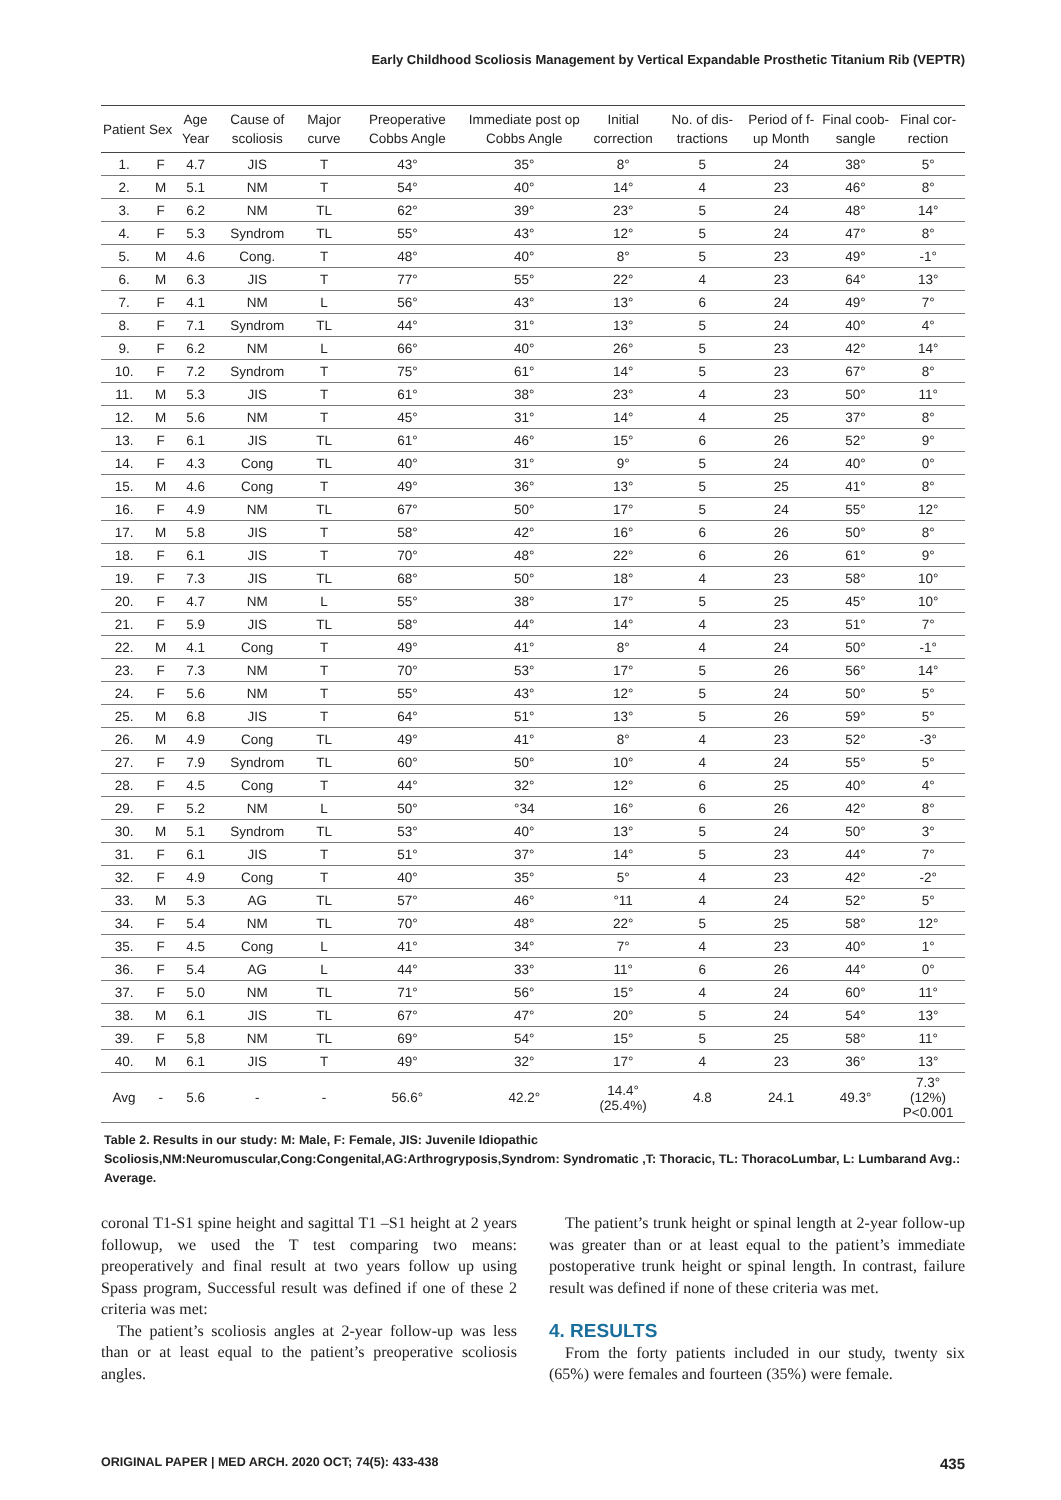Early Childhood Scoliosis Management by Vertical Expandable Prosthetic Titanium Rib (VEPTR)
| Patient | Sex | Age Year | Cause of scoliosis | Major curve | Preoperative Cobbs Angle | Immediate post op Cobbs Angle | Initial correction | No. of dis-tractions | Period of f-up Month | Final coob-sangle | Final cor-rection |
| --- | --- | --- | --- | --- | --- | --- | --- | --- | --- | --- | --- |
| 1. | F | 4.7 | JIS | T | 43° | 35° | 8° | 5 | 24 | 38° | 5° |
| 2. | M | 5.1 | NM | T | 54° | 40° | 14° | 4 | 23 | 46° | 8° |
| 3. | F | 6.2 | NM | TL | 62° | 39° | 23° | 5 | 24 | 48° | 14° |
| 4. | F | 5.3 | Syndrom | TL | 55° | 43° | 12° | 5 | 24 | 47° | 8° |
| 5. | M | 4.6 | Cong. | T | 48° | 40° | 8° | 5 | 23 | 49° | -1° |
| 6. | M | 6.3 | JIS | T | 77° | 55° | 22° | 4 | 23 | 64° | 13° |
| 7. | F | 4.1 | NM | L | 56° | 43° | 13° | 6 | 24 | 49° | 7° |
| 8. | F | 7.1 | Syndrom | TL | 44° | 31° | 13° | 5 | 24 | 40° | 4° |
| 9. | F | 6.2 | NM | L | 66° | 40° | 26° | 5 | 23 | 42° | 14° |
| 10. | F | 7.2 | Syndrom | T | 75° | 61° | 14° | 5 | 23 | 67° | 8° |
| 11. | M | 5.3 | JIS | T | 61° | 38° | 23° | 4 | 23 | 50° | 11° |
| 12. | M | 5.6 | NM | T | 45° | 31° | 14° | 4 | 25 | 37° | 8° |
| 13. | F | 6.1 | JIS | TL | 61° | 46° | 15° | 6 | 26 | 52° | 9° |
| 14. | F | 4.3 | Cong | TL | 40° | 31° | 9° | 5 | 24 | 40° | 0° |
| 15. | M | 4.6 | Cong | T | 49° | 36° | 13° | 5 | 25 | 41° | 8° |
| 16. | F | 4.9 | NM | TL | 67° | 50° | 17° | 5 | 24 | 55° | 12° |
| 17. | M | 5.8 | JIS | T | 58° | 42° | 16° | 6 | 26 | 50° | 8° |
| 18. | F | 6.1 | JIS | T | 70° | 48° | 22° | 6 | 26 | 61° | 9° |
| 19. | F | 7.3 | JIS | TL | 68° | 50° | 18° | 4 | 23 | 58° | 10° |
| 20. | F | 4.7 | NM | L | 55° | 38° | 17° | 5 | 25 | 45° | 10° |
| 21. | F | 5.9 | JIS | TL | 58° | 44° | 14° | 4 | 23 | 51° | 7° |
| 22. | M | 4.1 | Cong | T | 49° | 41° | 8° | 4 | 24 | 50° | -1° |
| 23. | F | 7.3 | NM | T | 70° | 53° | 17° | 5 | 26 | 56° | 14° |
| 24. | F | 5.6 | NM | T | 55° | 43° | 12° | 5 | 24 | 50° | 5° |
| 25. | M | 6.8 | JIS | T | 64° | 51° | 13° | 5 | 26 | 59° | 5° |
| 26. | M | 4.9 | Cong | TL | 49° | 41° | 8° | 4 | 23 | 52° | -3° |
| 27. | F | 7.9 | Syndrom | TL | 60° | 50° | 10° | 4 | 24 | 55° | 5° |
| 28. | F | 4.5 | Cong | T | 44° | 32° | 12° | 6 | 25 | 40° | 4° |
| 29. | F | 5.2 | NM | L | 50° | °34 | 16° | 6 | 26 | 42° | 8° |
| 30. | M | 5.1 | Syndrom | TL | 53° | 40° | 13° | 5 | 24 | 50° | 3° |
| 31. | F | 6.1 | JIS | T | 51° | 37° | 14° | 5 | 23 | 44° | 7° |
| 32. | F | 4.9 | Cong | T | 40° | 35° | 5° | 4 | 23 | 42° | -2° |
| 33. | M | 5.3 | AG | TL | 57° | 46° | °11 | 4 | 24 | 52° | 5° |
| 34. | F | 5.4 | NM | TL | 70° | 48° | 22° | 5 | 25 | 58° | 12° |
| 35. | F | 4.5 | Cong | L | 41° | 34° | 7° | 4 | 23 | 40° | 1° |
| 36. | F | 5.4 | AG | L | 44° | 33° | 11° | 6 | 26 | 44° | 0° |
| 37. | F | 5.0 | NM | TL | 71° | 56° | 15° | 4 | 24 | 60° | 11° |
| 38. | M | 6.1 | JIS | TL | 67° | 47° | 20° | 5 | 24 | 54° | 13° |
| 39. | F | 5,8 | NM | TL | 69° | 54° | 15° | 5 | 25 | 58° | 11° |
| 40. | M | 6.1 | JIS | T | 49° | 32° | 17° | 4 | 23 | 36° | 13° |
| Avg | - | 5.6 | - | - | 56.6° | 42.2° | 14.4° (25.4%) | 4.8 | 24.1 | 49.3° | 7.3° (12%) P<0.001 |
Table 2. Results in our study: M: Male, F: Female, JIS: Juvenile Idiopathic Scoliosis,NM:Neuromuscular,Cong:Congenital,AG:Arthrogryposis,Syndrom: Syndromatic ,T: Thoracic, TL: ThoracoLumbar, L: Lumbarand Avg.: Average.
coronal T1-S1 spine height and sagittal T1 –S1 height at 2 years followup, we used the T test comparing two means: preoperatively and final result at two years follow up using Spass program, Successful result was defined if one of these 2 criteria was met:
The patient’s scoliosis angles at 2-year follow-up was less than or at least equal to the patient’s preoperative scoliosis angles.
The patient’s trunk height or spinal length at 2-year follow-up was greater than or at least equal to the patient’s immediate postoperative trunk height or spinal length. In contrast, failure result was defined if none of these criteria was met.
4. RESULTS
From the forty patients included in our study, twenty six (65%) were females and fourteen (35%) were female.
ORIGINAL PAPER | MED ARCH. 2020 OCT; 74(5): 433-438 435